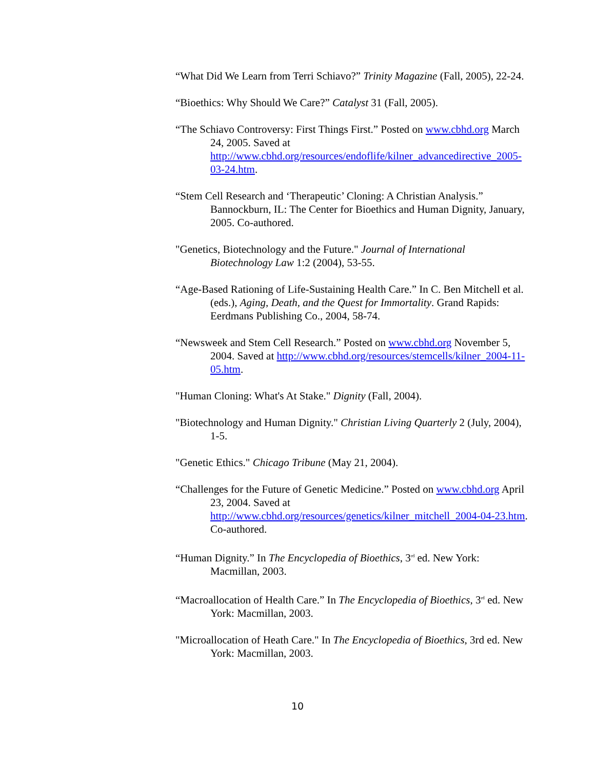“What Did We Learn from Terri Schiavo?” Trinity Magazine (Fall, 2005), 22-24.
“Bioethics: Why Should We Care?” Catalyst 31 (Fall, 2005).
“The Schiavo Controversy: First Things First.” Posted on www.cbhd.org March 24, 2005. Saved at http://www.cbhd.org/resources/endoflife/kilner_advancedirective_2005-03-24.htm.
“Stem Cell Research and ‘Therapeutic’ Cloning: A Christian Analysis.” Bannockburn, IL: The Center for Bioethics and Human Dignity, January, 2005. Co-authored.
"Genetics, Biotechnology and the Future." Journal of International Biotechnology Law 1:2 (2004), 53-55.
“Age-Based Rationing of Life-Sustaining Health Care.” In C. Ben Mitchell et al. (eds.), Aging, Death, and the Quest for Immortality. Grand Rapids: Eerdmans Publishing Co., 2004, 58-74.
“Newsweek and Stem Cell Research.” Posted on www.cbhd.org November 5, 2004. Saved at http://www.cbhd.org/resources/stemcells/kilner_2004-11-05.htm.
"Human Cloning: What's At Stake." Dignity (Fall, 2004).
"Biotechnology and Human Dignity." Christian Living Quarterly 2 (July, 2004), 1-5.
"Genetic Ethics." Chicago Tribune (May 21, 2004).
“Challenges for the Future of Genetic Medicine.” Posted on www.cbhd.org April 23, 2004. Saved at http://www.cbhd.org/resources/genetics/kilner_mitchell_2004-04-23.htm. Co-authored.
“Human Dignity.” In The Encyclopedia of Bioethics, 3<sup>rd</sup> ed. New York: Macmillan, 2003.
“Macroallocation of Health Care.” In The Encyclopedia of Bioethics, 3<sup>rd</sup> ed. New York: Macmillan, 2003.
"Microallocation of Heath Care." In The Encyclopedia of Bioethics, 3rd ed. New York: Macmillan, 2003.
10